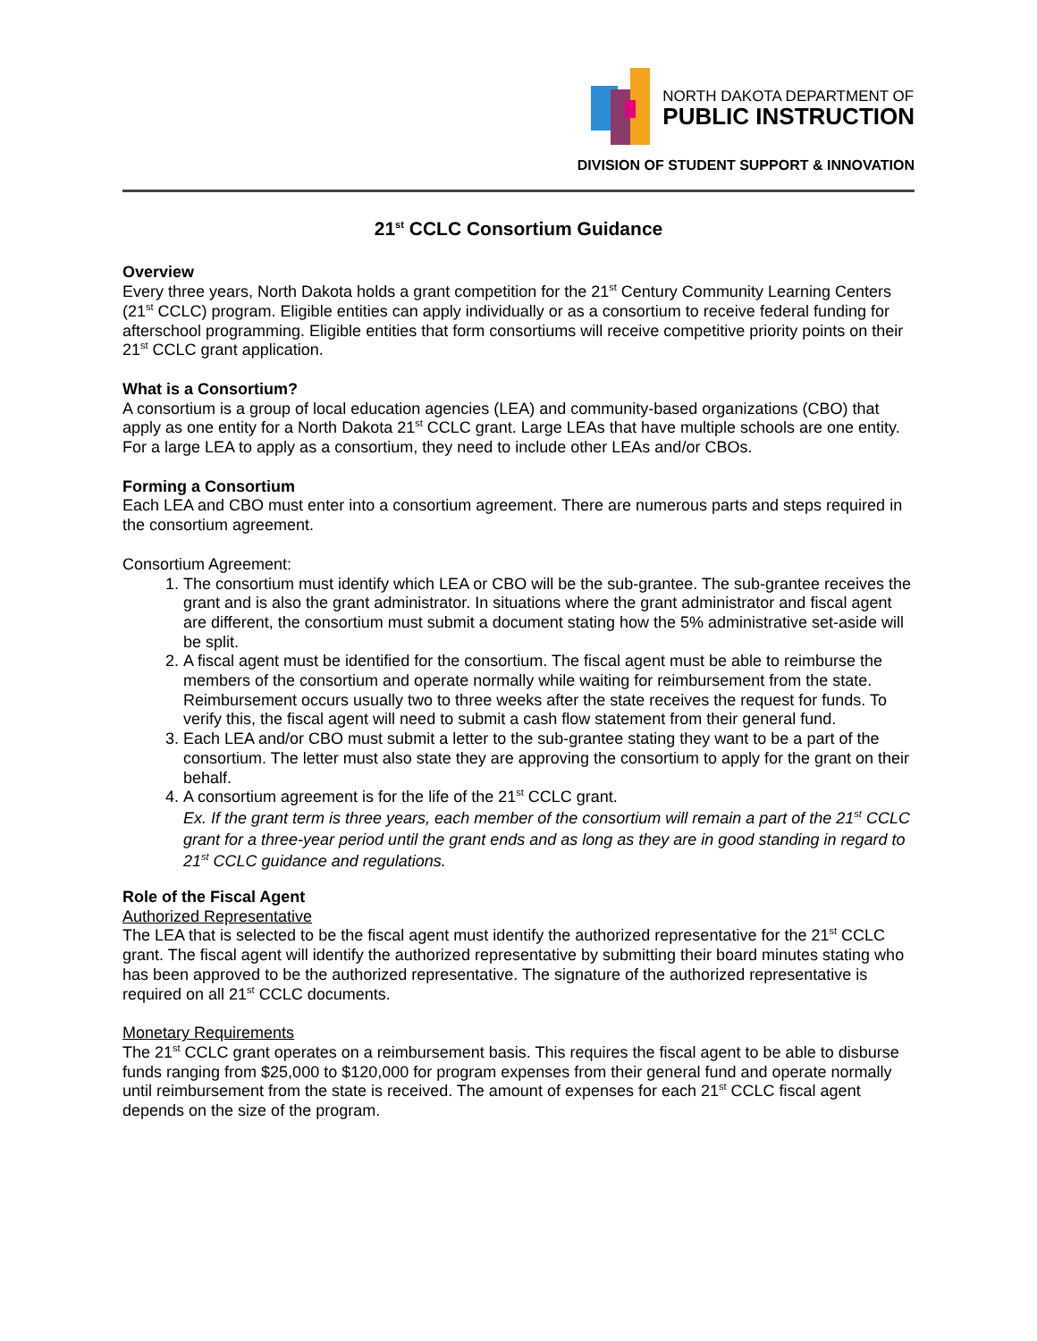NORTH DAKOTA DEPARTMENT OF
PUBLIC INSTRUCTION
DIVISION OF STUDENT SUPPORT & INNOVATION
21<sup>st</sup> CCLC Consortium Guidance
Overview
Every three years, North Dakota holds a grant competition for the 21<sup>st</sup> Century Community Learning Centers (21<sup>st</sup> CCLC) program. Eligible entities can apply individually or as a consortium to receive federal funding for afterschool programming. Eligible entities that form consortiums will receive competitive priority points on their 21<sup>st</sup> CCLC grant application.
What is a Consortium?
A consortium is a group of local education agencies (LEA) and community-based organizations (CBO) that apply as one entity for a North Dakota 21<sup>st</sup> CCLC grant. Large LEAs that have multiple schools are one entity. For a large LEA to apply as a consortium, they need to include other LEAs and/or CBOs.
Forming a Consortium
Each LEA and CBO must enter into a consortium agreement. There are numerous parts and steps required in the consortium agreement.
Consortium Agreement:
1. The consortium must identify which LEA or CBO will be the sub-grantee. The sub-grantee receives the grant and is also the grant administrator. In situations where the grant administrator and fiscal agent are different, the consortium must submit a document stating how the 5% administrative set-aside will be split.
2. A fiscal agent must be identified for the consortium. The fiscal agent must be able to reimburse the members of the consortium and operate normally while waiting for reimbursement from the state. Reimbursement occurs usually two to three weeks after the state receives the request for funds. To verify this, the fiscal agent will need to submit a cash flow statement from their general fund.
3. Each LEA and/or CBO must submit a letter to the sub-grantee stating they want to be a part of the consortium. The letter must also state they are approving the consortium to apply for the grant on their behalf.
4. A consortium agreement is for the life of the 21<sup>st</sup> CCLC grant.
Ex. If the grant term is three years, each member of the consortium will remain a part of the 21<sup>st</sup> CCLC grant for a three-year period until the grant ends and as long as they are in good standing in regard to 21<sup>st</sup> CCLC guidance and regulations.
Role of the Fiscal Agent
Authorized Representative
The LEA that is selected to be the fiscal agent must identify the authorized representative for the 21<sup>st</sup> CCLC grant. The fiscal agent will identify the authorized representative by submitting their board minutes stating who has been approved to be the authorized representative. The signature of the authorized representative is required on all 21<sup>st</sup> CCLC documents.
Monetary Requirements
The 21<sup>st</sup> CCLC grant operates on a reimbursement basis. This requires the fiscal agent to be able to disburse funds ranging from $25,000 to $120,000 for program expenses from their general fund and operate normally until reimbursement from the state is received. The amount of expenses for each 21<sup>st</sup> CCLC fiscal agent depends on the size of the program.